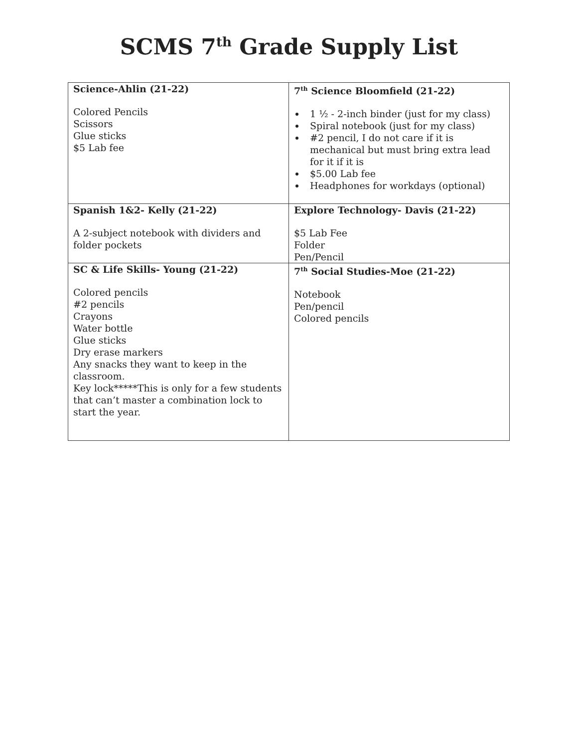SCMS 7<sup>th</sup> Grade Supply List
| Science-Ahlin (21-22) Colored Pencils Scissors Glue sticks $5 Lab fee | 7<sup>th</sup> Science Bloomfield (21-22) 1 ½ - 2-inch binder (just for my class) Spiral notebook (just for my class) #2 pencil, I do not care if it is mechanical but must bring extra lead for it if it is $5.00 Lab fee Headphones for workdays (optional) |
| Spanish 1&2- Kelly (21-22) A 2-subject notebook with dividers and folder pockets | Explore Technology- Davis (21-22) $5 Lab Fee Folder Pen/Pencil |
| SC & Life Skills- Young (21-22) Colored pencils #2 pencils Crayons Water bottle Glue sticks Dry erase markers Any snacks they want to keep in the classroom. Key lock*****This is only for a few students that can’t master a combination lock to start the year. | 7<sup>th</sup> Social Studies-Moe (21-22) Notebook Pen/pencil Colored pencils |